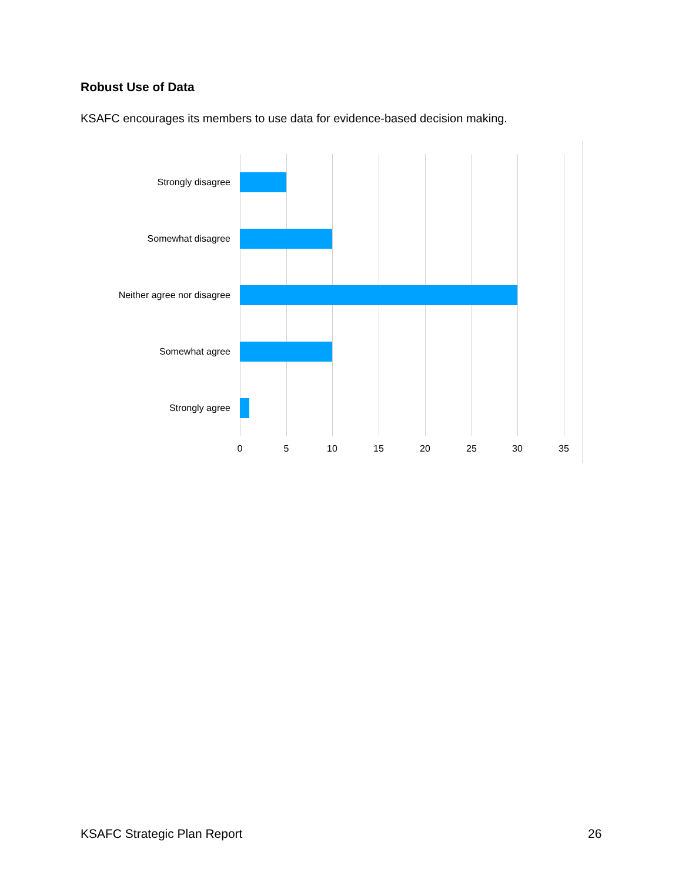Robust Use of Data
KSAFC encourages its members to use data for evidence-based decision making.
Strongly disagree
Somewhat disagree
Neither agree nor disagree
Somewhat agree
Strongly agree
0 5 10 15 20 25 30 35
KSAFC Strategic Plan Report 26